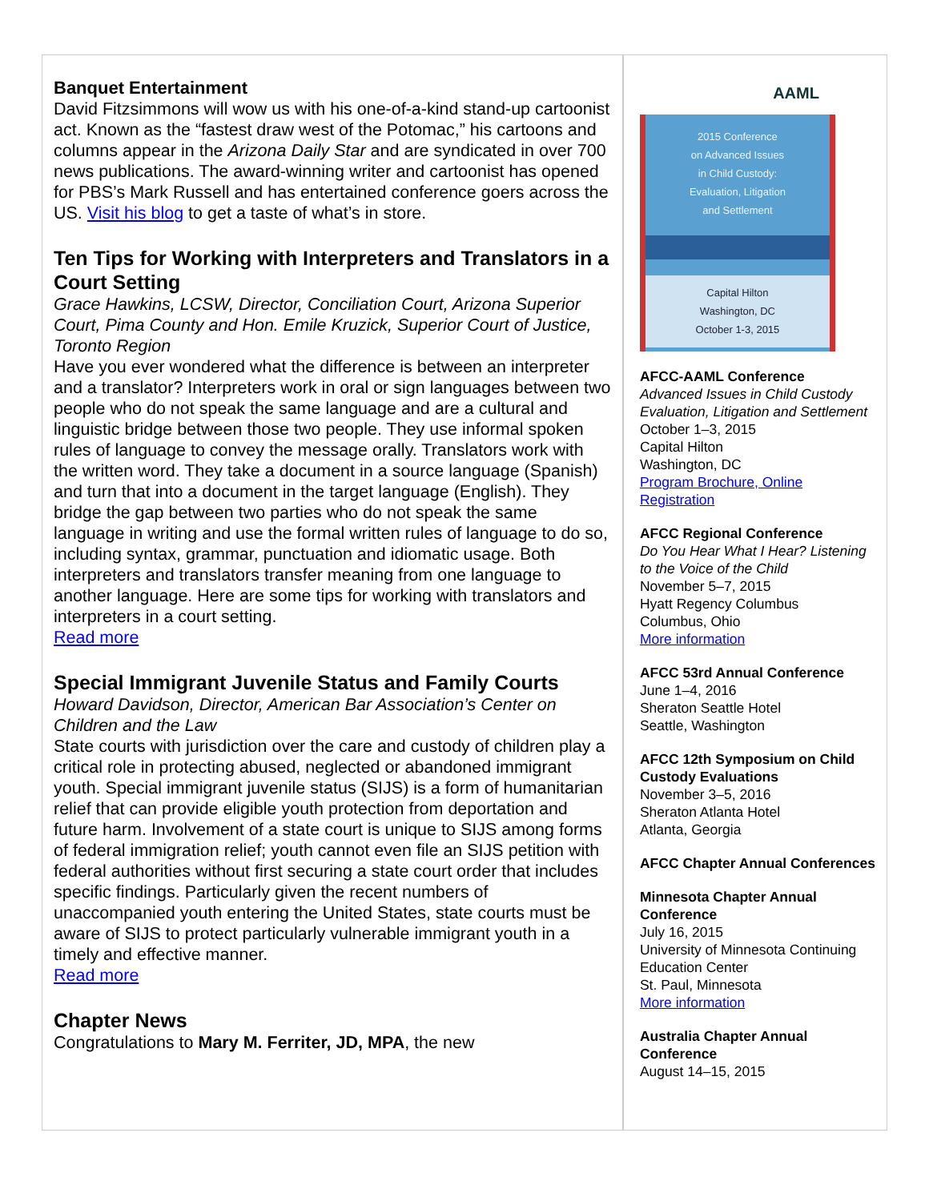Banquet Entertainment
David Fitzsimmons will wow us with his one-of-a-kind stand-up cartoonist act. Known as the “fastest draw west of the Potomac,” his cartoons and columns appear in the Arizona Daily Star and are syndicated in over 700 news publications. The award-winning writer and cartoonist has opened for PBS’s Mark Russell and has entertained conference goers across the US. Visit his blog to get a taste of what’s in store.
Ten Tips for Working with Interpreters and Translators in a Court Setting
Grace Hawkins, LCSW, Director, Conciliation Court, Arizona Superior Court, Pima County and Hon. Emile Kruzick, Superior Court of Justice, Toronto Region
Have you ever wondered what the difference is between an interpreter and a translator? Interpreters work in oral or sign languages between two people who do not speak the same language and are a cultural and linguistic bridge between those two people. They use informal spoken rules of language to convey the message orally. Translators work with the written word. They take a document in a source language (Spanish) and turn that into a document in the target language (English). They bridge the gap between two parties who do not speak the same language in writing and use the formal written rules of language to do so, including syntax, grammar, punctuation and idiomatic usage. Both interpreters and translators transfer meaning from one language to another language. Here are some tips for working with translators and interpreters in a court setting.
Read more
Special Immigrant Juvenile Status and Family Courts
Howard Davidson, Director, American Bar Association’s Center on Children and the Law
State courts with jurisdiction over the care and custody of children play a critical role in protecting abused, neglected or abandoned immigrant youth. Special immigrant juvenile status (SIJS) is a form of humanitarian relief that can provide eligible youth protection from deportation and future harm. Involvement of a state court is unique to SIJS among forms of federal immigration relief; youth cannot even file an SIJS petition with federal authorities without first securing a state court order that includes specific findings. Particularly given the recent numbers of unaccompanied youth entering the United States, state courts must be aware of SIJS to protect particularly vulnerable immigrant youth in a timely and effective manner.
Read more
Chapter News
Congratulations to Mary M. Ferriter, JD, MPA, the new
AAML
2015 Conference
on Advanced Issues
in Child Custody:
Evaluation, Litigation
and Settlement
Capital Hilton
Washington, DC
October 1-3, 2015
AFCC-AAML Conference
Advanced Issues in Child Custody Evaluation, Litigation and Settlement
October 1–3, 2015
Capital Hilton
Washington, DC
Program Brochure, Online Registration
AFCC Regional Conference
Do You Hear What I Hear? Listening to the Voice of the Child
November 5–7, 2015
Hyatt Regency Columbus
Columbus, Ohio
More information
AFCC 53rd Annual Conference
June 1–4, 2016
Sheraton Seattle Hotel
Seattle, Washington
AFCC 12th Symposium on Child Custody Evaluations
November 3–5, 2016
Sheraton Atlanta Hotel
Atlanta, Georgia
AFCC Chapter Annual Conferences
Minnesota Chapter Annual Conference
July 16, 2015
University of Minnesota Continuing Education Center
St. Paul, Minnesota
More information
Australia Chapter Annual Conference
August 14–15, 2015